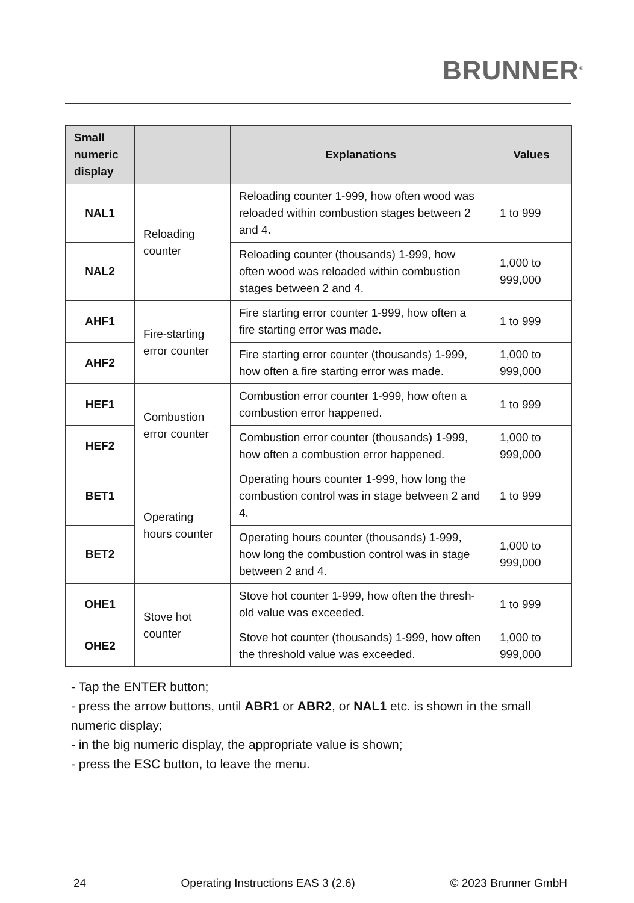BRUNNER<sup>®</sup>
| Small numeric display | | Explanations | Values |
| --- | --- | --- | --- |
| NAL1 | Reloading counter | Reloading counter 1-999, how often wood was reloaded within combustion stages between 2 and 4. | 1 to 999 |
| NAL2 | | Reloading counter (thousands) 1-999, how often wood was reloaded within combustion stages between 2 and 4. | 1,000 to 999,000 |
| AHF1 | Fire-starting error counter | Fire starting error counter 1-999, how often a fire starting error was made. | 1 to 999 |
| AHF2 | | Fire starting error counter (thousands) 1-999, how often a fire starting error was made. | 1,000 to 999,000 |
| HEF1 | Combustion error counter | Combustion error counter 1-999, how often a combustion error happened. | 1 to 999 |
| HEF2 | | Combustion error counter (thousands) 1-999, how often a combustion error happened. | 1,000 to 999,000 |
| BET1 | Operating hours counter | Operating hours counter 1-999, how long the combustion control was in stage between 2 and 4. | 1 to 999 |
| BET2 | | Operating hours counter (thousands) 1-999, how long the combustion control was in stage between 2 and 4. | 1,000 to 999,000 |
| OHE1 | Stove hot counter | Stove hot counter 1-999, how often the thresh-old value was exceeded. | 1 to 999 |
| OHE2 | | Stove hot counter (thousands) 1-999, how often the threshold value was exceeded. | 1,000 to 999,000 |
- Tap the ENTER button;
- press the arrow buttons, until ABR1 or ABR2, or NAL1 etc. is shown in the small numeric display;
- in the big numeric display, the appropriate value is shown;
- press the ESC button, to leave the menu.
24 Operating Instructions EAS 3 (2.6) © 2023 Brunner GmbH